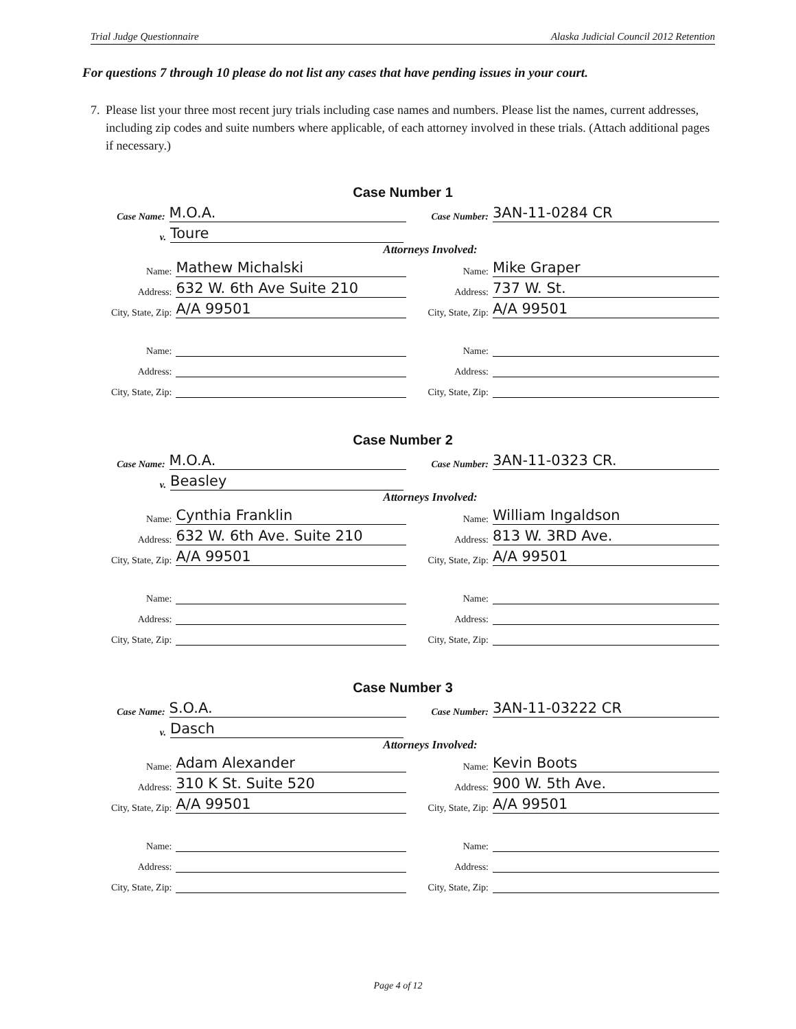Trial Judge Questionnaire Alaska Judicial Council 2012 Retention
For questions 7 through 10 please do not list any cases that have pending issues in your court.
7. Please list your three most recent jury trials including case names and numbers. Please list the names, current addresses, including zip codes and suite numbers where applicable, of each attorney involved in these trials. (Attach additional pages if necessary.)
Case Number 1
Case Name: M.O.A.
Case Number: 3AN-11-0284 CR
v. Toure
Attorneys Involved:
Name: Mathew Michalski
Name: Mike Graper
Address: 632 W. 6th Ave Suite 210
Address: 737 W. St.
City, State, Zip: A/A 99501
City, State, Zip: A/A 99501
Name:
Name:
Address:
Address:
City, State, Zip:
City, State, Zip:
Case Number 2
Case Name: M.O.A.
Case Number: 3AN-11-0323 CR.
v. Beasley
Attorneys Involved:
Name: Cynthia Franklin
Name: William Ingaldson
Address: 632 W. 6th Ave. Suite 210
Address: 813 W. 3RD Ave.
City, State, Zip: A/A 99501
City, State, Zip: A/A 99501
Name:
Name:
Address:
Address:
City, State, Zip:
City, State, Zip:
Case Number 3
Case Name: S.O.A.
Case Number: 3AN-11-03222 CR
v. Dasch
Attorneys Involved:
Name: Adam Alexander
Name: Kevin Boots
Address: 310 K St. Suite 520
Address: 900 W. 5th Ave.
City, State, Zip: A/A 99501
City, State, Zip: A/A 99501
Name:
Name:
Address:
Address:
City, State, Zip:
City, State, Zip:
Page 4 of 12